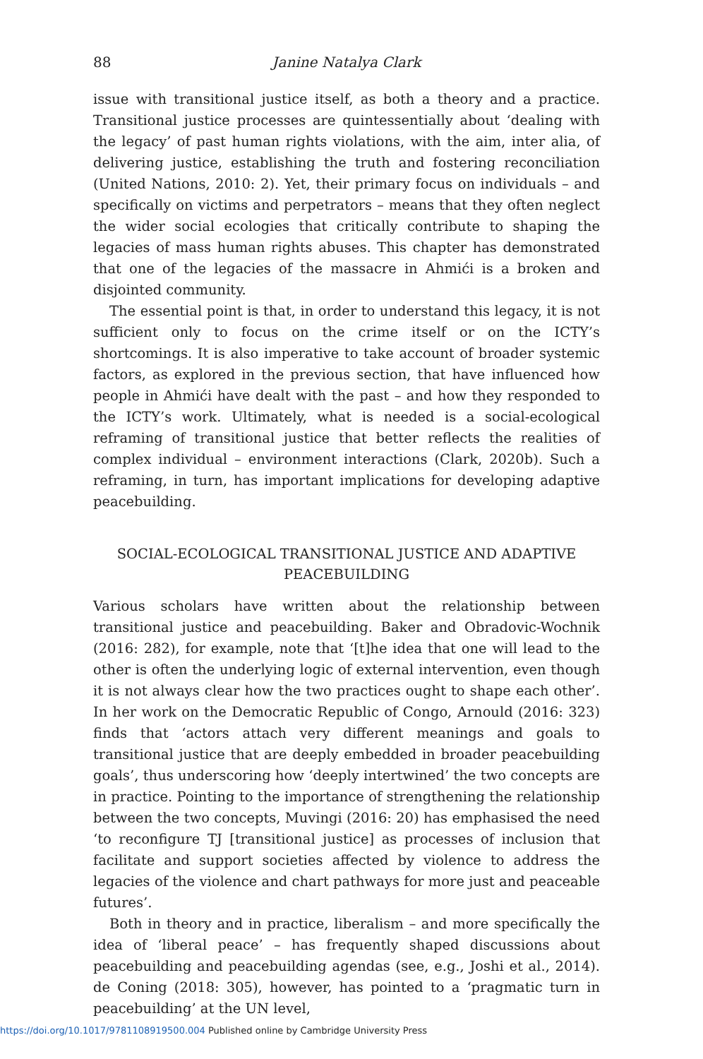88 Janine Natalya Clark
issue with transitional justice itself, as both a theory and a practice. Transitional justice processes are quintessentially about ‘dealing with the legacy’ of past human rights violations, with the aim, inter alia, of delivering justice, establishing the truth and fostering reconciliation (United Nations, 2010: 2). Yet, their primary focus on individuals – and specifically on victims and perpetrators – means that they often neglect the wider social ecologies that critically contribute to shaping the legacies of mass human rights abuses. This chapter has demonstrated that one of the legacies of the massacre in Ahmići is a broken and disjointed community.
The essential point is that, in order to understand this legacy, it is not sufficient only to focus on the crime itself or on the ICTY’s shortcomings. It is also imperative to take account of broader systemic factors, as explored in the previous section, that have influenced how people in Ahmići have dealt with the past – and how they responded to the ICTY’s work. Ultimately, what is needed is a social-ecological reframing of transitional justice that better reflects the realities of complex individual – environment interactions (Clark, 2020b). Such a reframing, in turn, has important implications for developing adaptive peacebuilding.
SOCIAL-ECOLOGICAL TRANSITIONAL JUSTICE AND ADAPTIVE PEACEBUILDING
Various scholars have written about the relationship between transitional justice and peacebuilding. Baker and Obradovic-Wochnik (2016: 282), for example, note that ‘[t]he idea that one will lead to the other is often the underlying logic of external intervention, even though it is not always clear how the two practices ought to shape each other’. In her work on the Democratic Republic of Congo, Arnould (2016: 323) finds that ‘actors attach very different meanings and goals to transitional justice that are deeply embedded in broader peacebuilding goals’, thus underscoring how ‘deeply intertwined’ the two concepts are in practice. Pointing to the importance of strengthening the relationship between the two concepts, Muvingi (2016: 20) has emphasised the need ‘to reconfigure TJ [transitional justice] as processes of inclusion that facilitate and support societies affected by violence to address the legacies of the violence and chart pathways for more just and peaceable futures’.
Both in theory and in practice, liberalism – and more specifically the idea of ‘liberal peace’ – has frequently shaped discussions about peacebuilding and peacebuilding agendas (see, e.g., Joshi et al., 2014). de Coning (2018: 305), however, has pointed to a ‘pragmatic turn in peacebuilding’ at the UN level,
https://doi.org/10.1017/9781108919500.004 Published online by Cambridge University Press